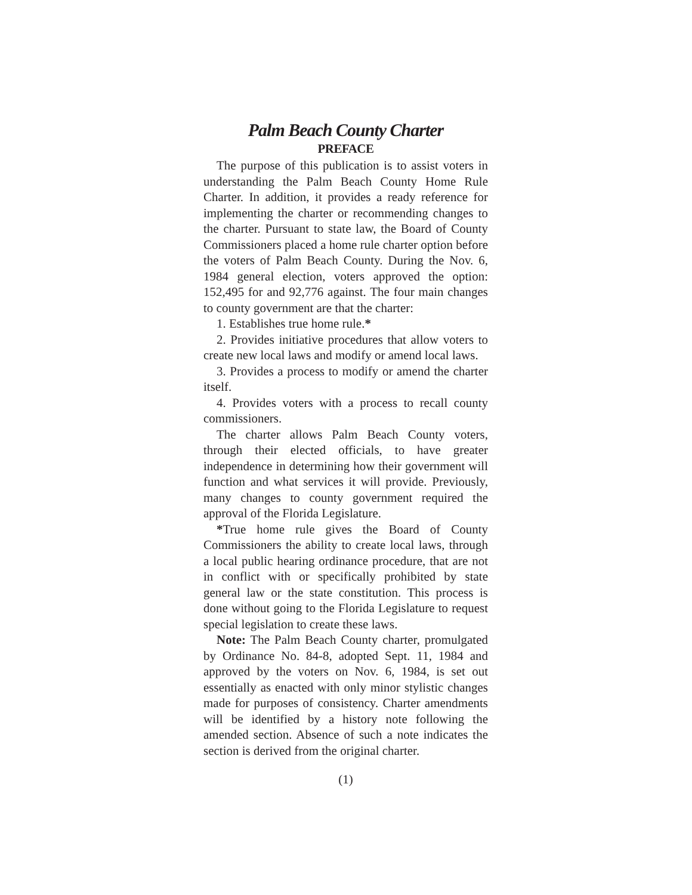Palm Beach County Charter
PREFACE
The purpose of this publication is to assist voters in understanding the Palm Beach County Home Rule Charter. In addition, it provides a ready reference for implementing the charter or recommending changes to the charter. Pursuant to state law, the Board of County Commissioners placed a home rule charter option before the voters of Palm Beach County. During the Nov. 6, 1984 general election, voters approved the option: 152,495 for and 92,776 against. The four main changes to county government are that the charter:
1. Establishes true home rule.*
2. Provides initiative procedures that allow voters to create new local laws and modify or amend local laws.
3. Provides a process to modify or amend the charter itself.
4. Provides voters with a process to recall county commissioners.
The charter allows Palm Beach County voters, through their elected officials, to have greater independence in determining how their government will function and what services it will provide. Previously, many changes to county government required the approval of the Florida Legislature.
*True home rule gives the Board of County Commissioners the ability to create local laws, through a local public hearing ordinance procedure, that are not in conflict with or specifically prohibited by state general law or the state constitution. This process is done without going to the Florida Legislature to request special legislation to create these laws.
Note: The Palm Beach County charter, promulgated by Ordinance No. 84-8, adopted Sept. 11, 1984 and approved by the voters on Nov. 6, 1984, is set out essentially as enacted with only minor stylistic changes made for purposes of consistency. Charter amendments will be identified by a history note following the amended section. Absence of such a note indicates the section is derived from the original charter.
(1)